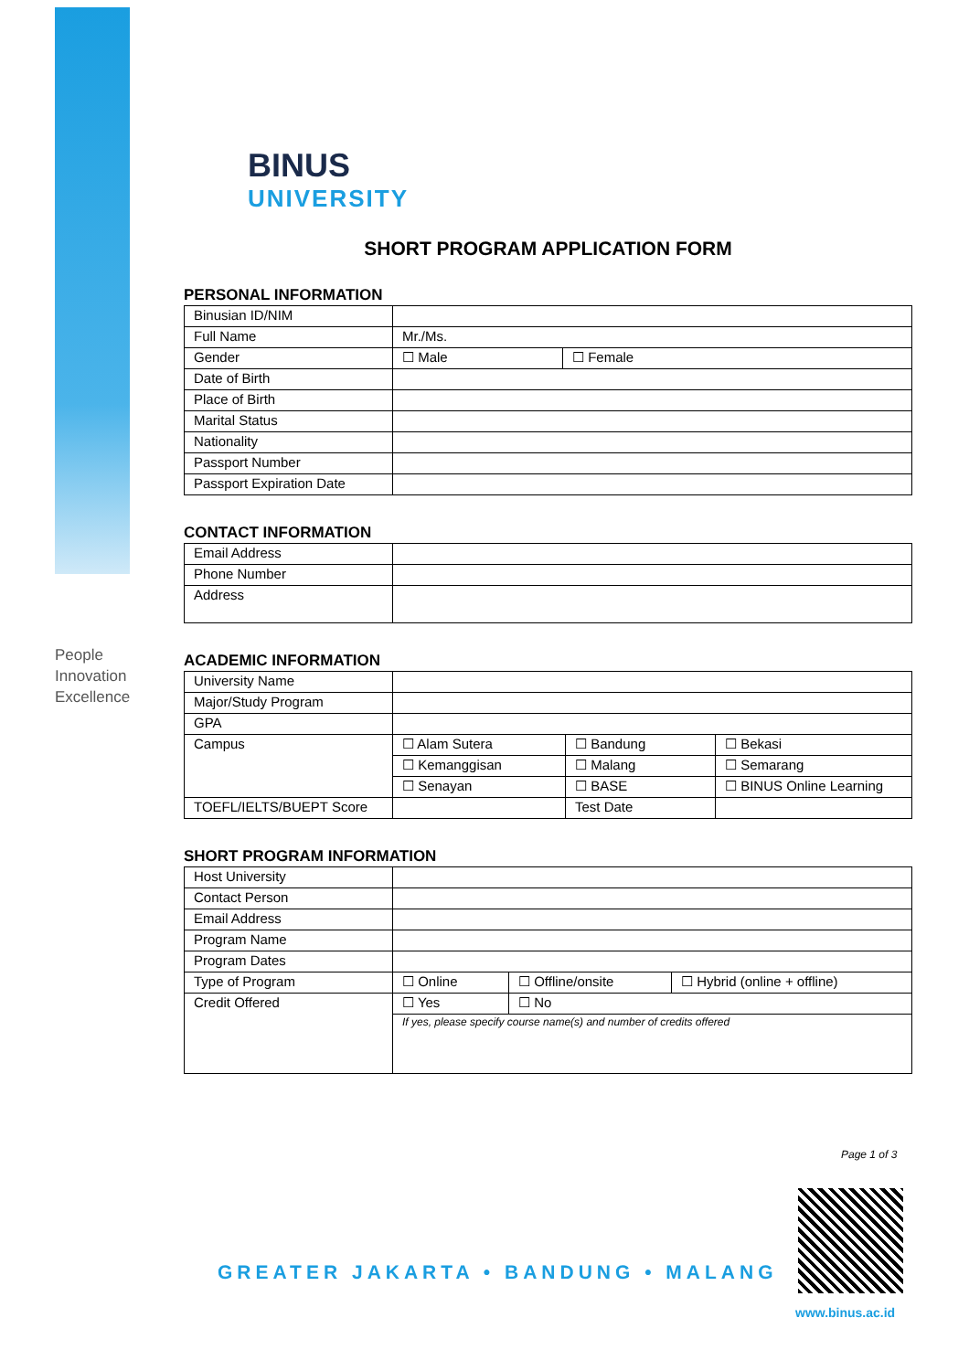People
Innovation
Excellence
BINUS
UNIVERSITY
SHORT PROGRAM APPLICATION FORM
PERSONAL INFORMATION
| Binusian ID/NIM | | |
| Full Name | Mr./Ms. | |
| Gender | ☐ Male | ☐ Female |
| Date of Birth | | |
| Place of Birth | | |
| Marital Status | | |
| Nationality | | |
| Passport Number | | |
| Passport Expiration Date | | |
CONTACT INFORMATION
| Email Address | |
| Phone Number | |
| Address | |
ACADEMIC INFORMATION
| University Name | | | |
| Major/Study Program | | | |
| GPA | | | |
| Campus | ☐ Alam Sutera | ☐ Bandung | ☐ Bekasi |
| | ☐ Kemanggisan | ☐ Malang | ☐ Semarang |
| | ☐ Senayan | ☐ BASE | ☐ BINUS Online Learning |
| TOEFL/IELTS/BUEPT Score | | Test Date | |
SHORT PROGRAM INFORMATION
| Host University | | | |
| Contact Person | | | |
| Email Address | | | |
| Program Name | | | |
| Program Dates | | | |
| Type of Program | ☐ Online | ☐ Offline/onsite | ☐ Hybrid (online + offline) |
| Credit Offered | ☐ Yes | ☐ No | |
| | If yes, please specify course name(s) and number of credits offered | | |
Page 1 of 3
GREATER JAKARTA • BANDUNG • MALANG
www.binus.ac.id